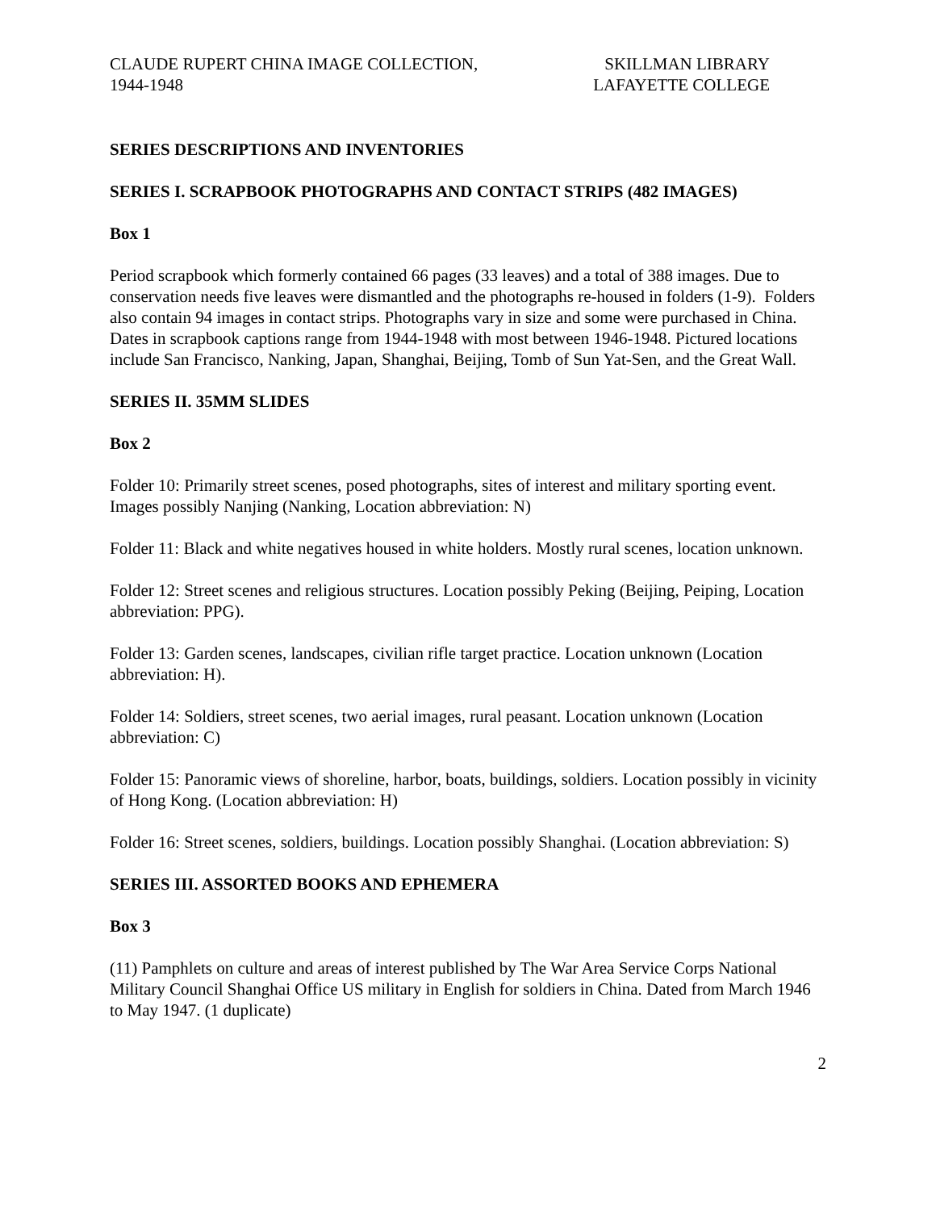CLAUDE RUPERT CHINA IMAGE COLLECTION,
1944-1948
SKILLMAN LIBRARY
LAFAYETTE COLLEGE
SERIES DESCRIPTIONS AND INVENTORIES
SERIES I. SCRAPBOOK PHOTOGRAPHS AND CONTACT STRIPS (482 IMAGES)
Box 1
Period scrapbook which formerly contained 66 pages (33 leaves) and a total of 388 images. Due to conservation needs five leaves were dismantled and the photographs re-housed in folders (1-9). Folders also contain 94 images in contact strips. Photographs vary in size and some were purchased in China. Dates in scrapbook captions range from 1944-1948 with most between 1946-1948. Pictured locations include San Francisco, Nanking, Japan, Shanghai, Beijing, Tomb of Sun Yat-Sen, and the Great Wall.
SERIES II. 35MM SLIDES
Box 2
Folder 10: Primarily street scenes, posed photographs, sites of interest and military sporting event. Images possibly Nanjing (Nanking, Location abbreviation: N)
Folder 11: Black and white negatives housed in white holders. Mostly rural scenes, location unknown.
Folder 12: Street scenes and religious structures. Location possibly Peking (Beijing, Peiping, Location abbreviation: PPG).
Folder 13: Garden scenes, landscapes, civilian rifle target practice. Location unknown (Location abbreviation: H).
Folder 14: Soldiers, street scenes, two aerial images, rural peasant. Location unknown (Location abbreviation: C)
Folder 15: Panoramic views of shoreline, harbor, boats, buildings, soldiers. Location possibly in vicinity of Hong Kong. (Location abbreviation: H)
Folder 16: Street scenes, soldiers, buildings. Location possibly Shanghai. (Location abbreviation: S)
SERIES III. ASSORTED BOOKS AND EPHEMERA
Box 3
(11) Pamphlets on culture and areas of interest published by The War Area Service Corps National Military Council Shanghai Office US military in English for soldiers in China. Dated from March 1946 to May 1947. (1 duplicate)
2